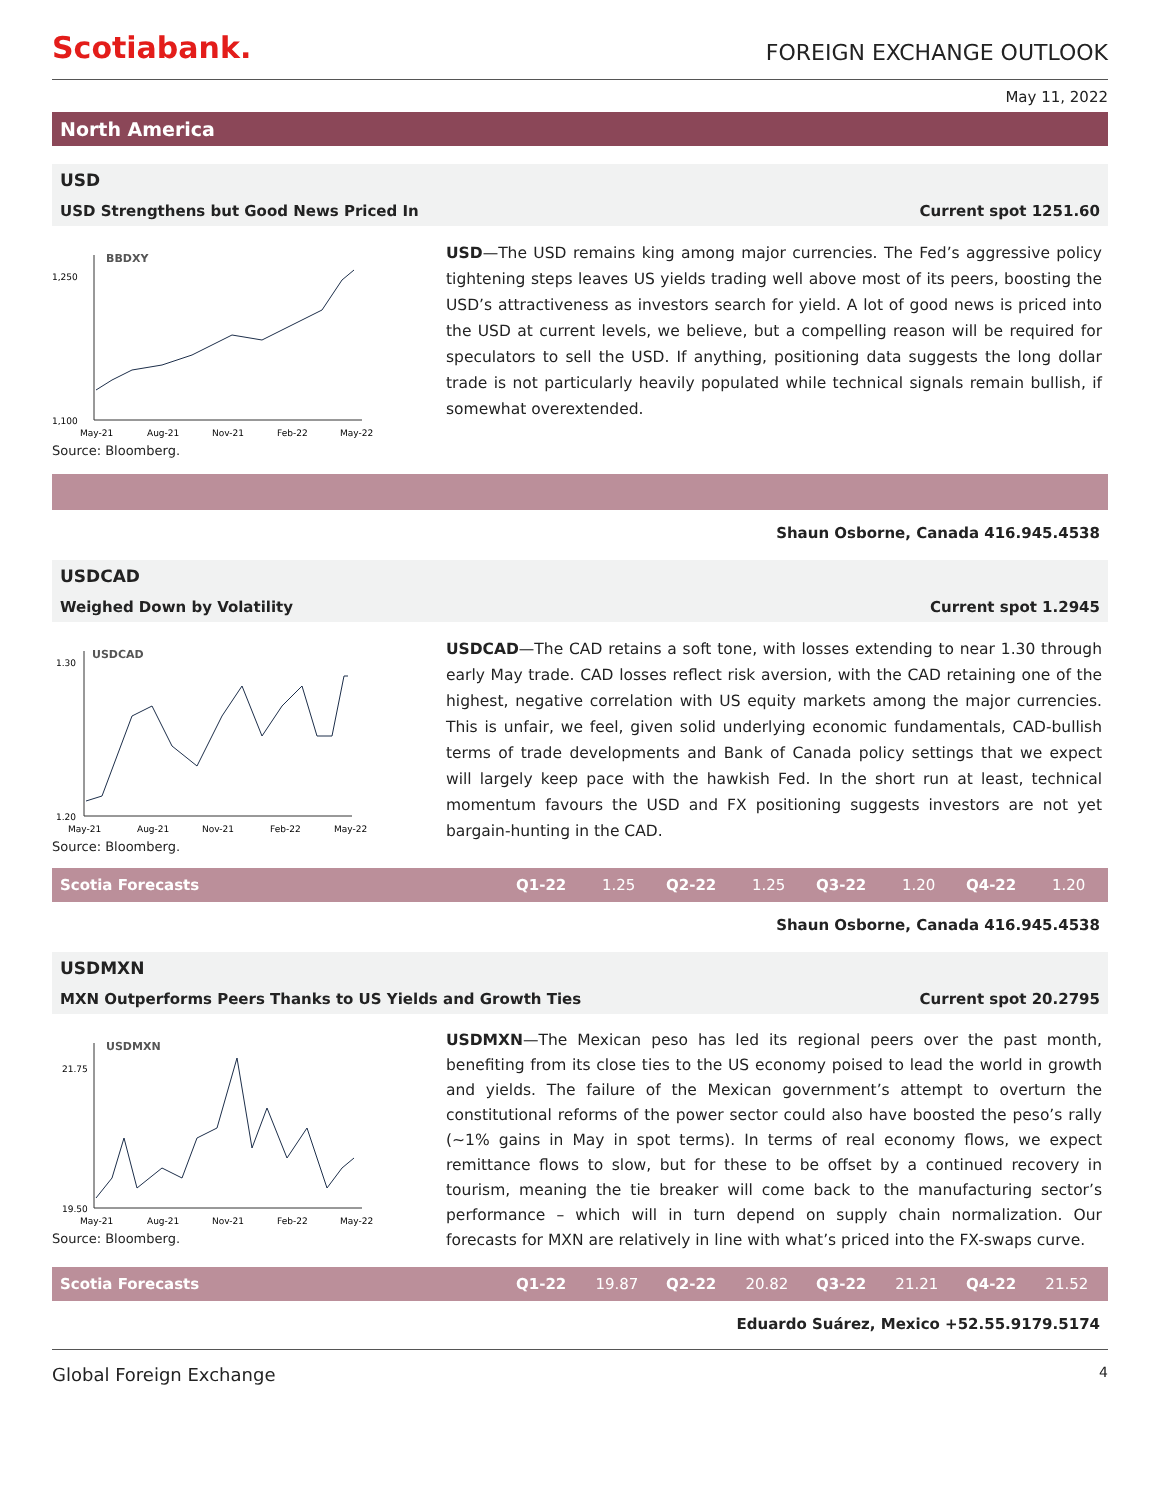Scotiabank.
FOREIGN EXCHANGE OUTLOOK
May 11, 2022
North America
USD
USD Strengthens but Good News Priced In Current spot 1251.60
BBDXY
1,250
1,100
May-21
Aug-21
Nov-21
Feb-22
May-22
Source: Bloomberg.
USD—The USD remains king among major currencies. The Fed’s aggressive policy tightening steps leaves US yields trading well above most of its peers, boosting the USD’s attractiveness as investors search for yield. A lot of good news is priced into the USD at current levels, we believe, but a compelling reason will be required for speculators to sell the USD. If anything, positioning data suggests the long dollar trade is not particularly heavily populated while technical signals remain bullish, if somewhat overextended.
Shaun Osborne, Canada 416.945.4538
USDCAD
Weighed Down by Volatility Current spot 1.2945
USDCAD
1.30
1.20
May-21
Aug-21
Nov-21
Feb-22
May-22
Source: Bloomberg.
USDCAD—The CAD retains a soft tone, with losses extending to near 1.30 through early May trade. CAD losses reflect risk aversion, with the CAD retaining one of the highest, negative correlation with US equity markets among the major currencies. This is unfair, we feel, given solid underlying economic fundamentals, CAD-bullish terms of trade developments and Bank of Canada policy settings that we expect will largely keep pace with the hawkish Fed. In the short run at least, technical momentum favours the USD and FX positioning suggests investors are not yet bargain-hunting in the CAD.
| Scotia Forecasts | Q1-22 | 1.25 | Q2-22 | 1.25 | Q3-22 | 1.20 | Q4-22 | 1.20 |
Shaun Osborne, Canada 416.945.4538
USDMXN
MXN Outperforms Peers Thanks to US Yields and Growth Ties Current spot 20.2795
USDMXN
21.75
19.50
May-21
Aug-21
Nov-21
Feb-22
May-22
Source: Bloomberg.
USDMXN—The Mexican peso has led its regional peers over the past month, benefiting from its close ties to the US economy poised to lead the world in growth and yields. The failure of the Mexican government’s attempt to overturn the constitutional reforms of the power sector could also have boosted the peso’s rally (~1% gains in May in spot terms). In terms of real economy flows, we expect remittance flows to slow, but for these to be offset by a continued recovery in tourism, meaning the tie breaker will come back to the manufacturing sector’s performance – which will in turn depend on supply chain normalization. Our forecasts for MXN are relatively in line with what’s priced into the FX-swaps curve.
| Scotia Forecasts | Q1-22 | 19.87 | Q2-22 | 20.82 | Q3-22 | 21.21 | Q4-22 | 21.52 |
Eduardo Suárez, Mexico +52.55.9179.5174
Global Foreign Exchange 4